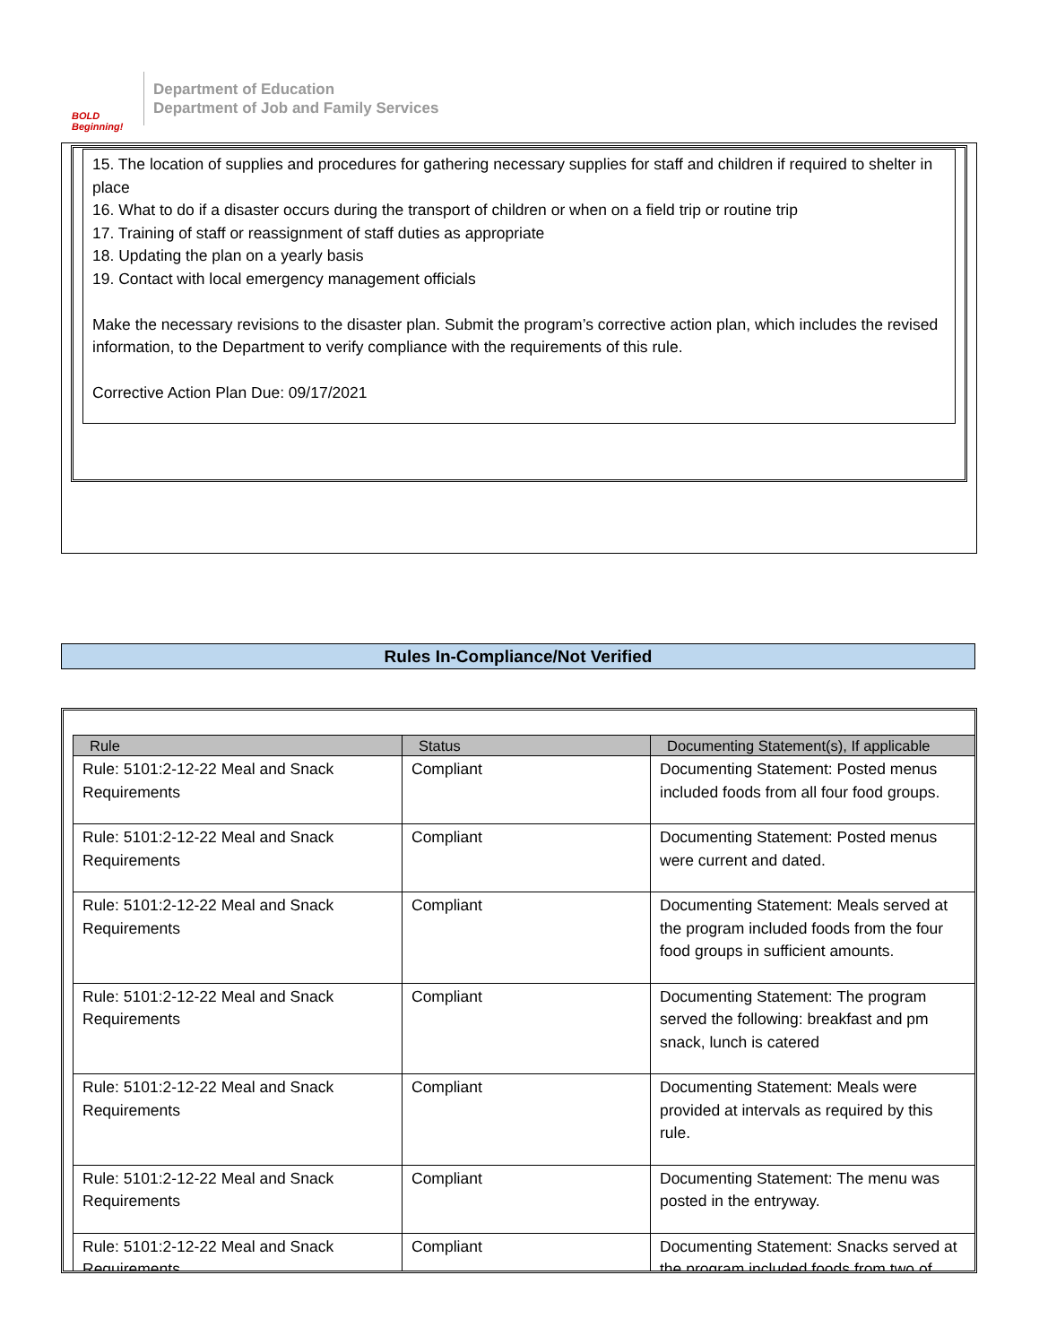BOLD Beginning!
Department of Education
Department of Job and Family Services
15. The location of supplies and procedures for gathering necessary supplies for staff and children if required to shelter in place
16. What to do if a disaster occurs during the transport of children or when on a field trip or routine trip
17. Training of staff or reassignment of staff duties as appropriate
18. Updating the plan on a yearly basis
19. Contact with local emergency management officials
Make the necessary revisions to the disaster plan. Submit the program’s corrective action plan, which includes the revised information, to the Department to verify compliance with the requirements of this rule.
Corrective Action Plan Due: 09/17/2021
Rules In-Compliance/Not Verified
| Rule | Status | Documenting Statement(s), If applicable |
| --- | --- | --- |
| Rule: 5101:2-12-22 Meal and Snack Requirements | Compliant | Documenting Statement: Posted menus included foods from all four food groups. |
| Rule: 5101:2-12-22 Meal and Snack Requirements | Compliant | Documenting Statement: Posted menus were current and dated. |
| Rule: 5101:2-12-22 Meal and Snack Requirements | Compliant | Documenting Statement: Meals served at the program included foods from the four food groups in sufficient amounts. |
| Rule: 5101:2-12-22 Meal and Snack Requirements | Compliant | Documenting Statement: The program served the following: breakfast and pm snack, lunch is catered |
| Rule: 5101:2-12-22 Meal and Snack Requirements | Compliant | Documenting Statement: Meals were provided at intervals as required by this rule. |
| Rule: 5101:2-12-22 Meal and Snack Requirements | Compliant | Documenting Statement: The menu was posted in the entryway. |
| Rule: 5101:2-12-22 Meal and Snack Requirements | Compliant | Documenting Statement: Snacks served at the program included foods from two of |